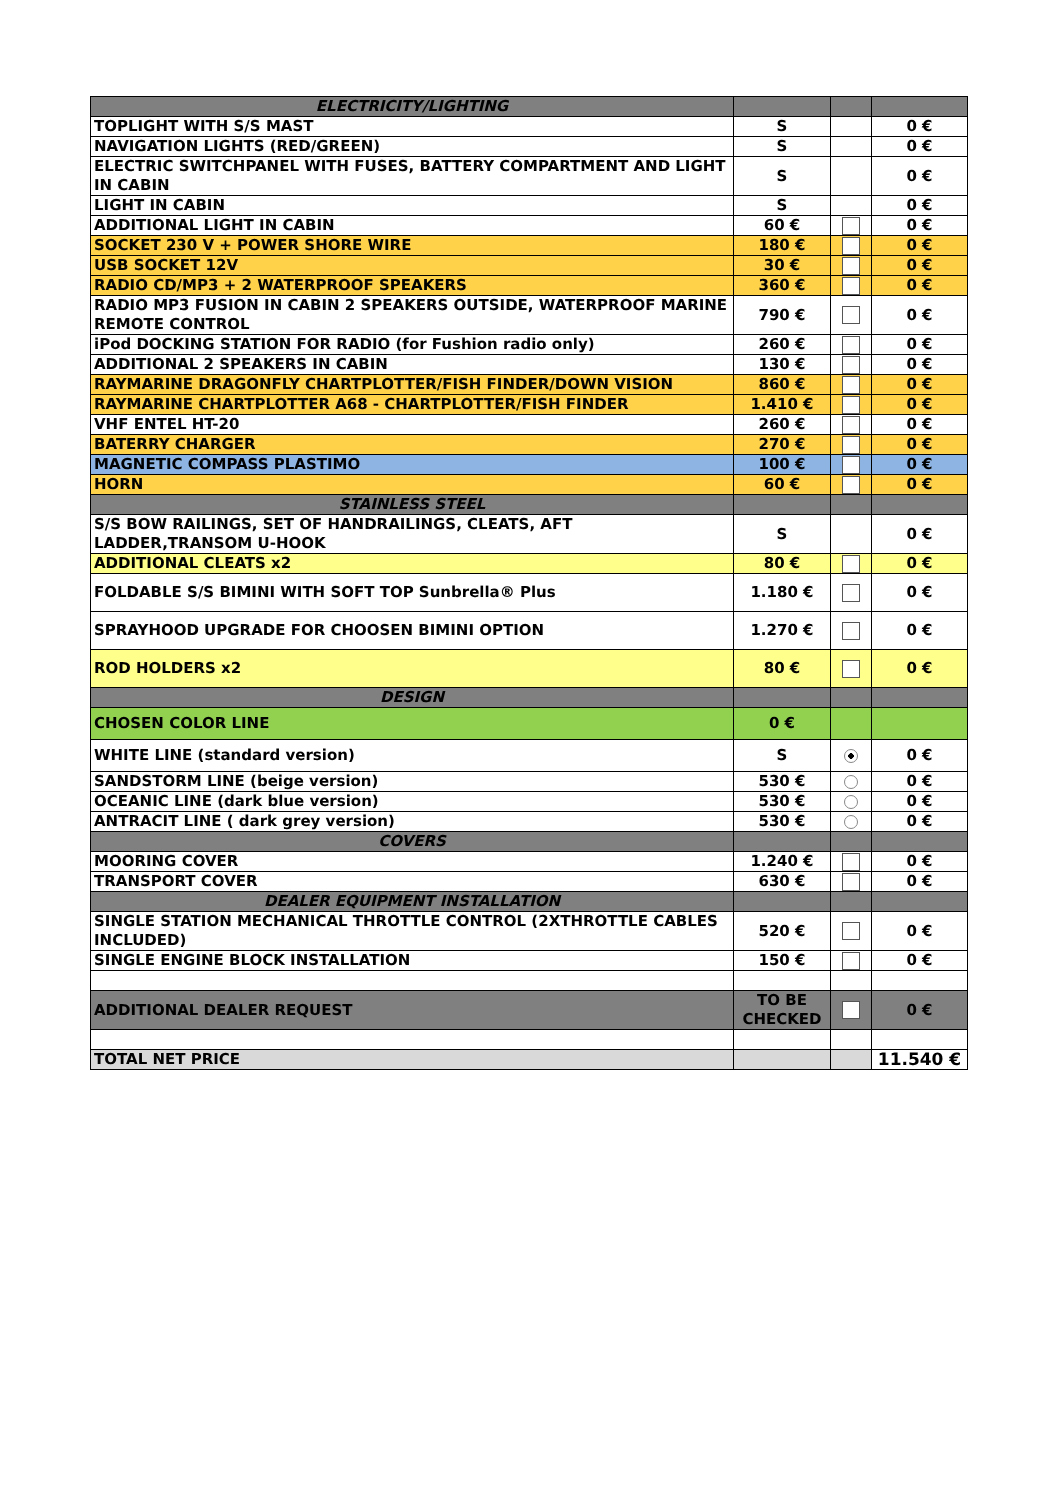| ELECTRICITY/LIGHTING | | | |
| TOPLIGHT WITH S/S MAST | S | | 0 € |
| NAVIGATION LIGHTS (RED/GREEN) | S | | 0 € |
| ELECTRIC SWITCHPANEL WITH FUSES, BATTERY COMPARTMENT AND LIGHT IN CABIN | S | | 0 € |
| LIGHT IN CABIN | S | | 0 € |
| ADDITIONAL LIGHT IN CABIN | 60 € | | 0 € |
| SOCKET 230 V + POWER SHORE WIRE | 180 € | | 0 € |
| USB SOCKET 12V | 30 € | | 0 € |
| RADIO CD/MP3 + 2 WATERPROOF SPEAKERS | 360 € | | 0 € |
| RADIO MP3 FUSION IN CABIN 2 SPEAKERS OUTSIDE, WATERPROOF MARINE REMOTE CONTROL | 790 € | | 0 € |
| iPod DOCKING STATION FOR RADIO (for Fushion radio only) | 260 € | | 0 € |
| ADDITIONAL 2 SPEAKERS IN CABIN | 130 € | | 0 € |
| RAYMARINE DRAGONFLY CHARTPLOTTER/FISH FINDER/DOWN VISION | 860 € | | 0 € |
| RAYMARINE CHARTPLOTTER A68 - CHARTPLOTTER/FISH FINDER | 1.410 € | | 0 € |
| VHF ENTEL HT-20 | 260 € | | 0 € |
| BATERRY CHARGER | 270 € | | 0 € |
| MAGNETIC COMPASS PLASTIMO | 100 € | | 0 € |
| HORN | 60 € | | 0 € |
| STAINLESS STEEL | | | |
| S/S BOW RAILINGS, SET OF HANDRAILINGS, CLEATS, AFT LADDER,TRANSOM U-HOOK | S | | 0 € |
| ADDITIONAL CLEATS x2 | 80 € | | 0 € |
| FOLDABLE S/S BIMINI WITH SOFT TOP Sunbrella® Plus | 1.180 € | | 0 € |
| SPRAYHOOD UPGRADE FOR CHOOSEN BIMINI OPTION | 1.270 € | | 0 € |
| ROD HOLDERS x2 | 80 € | | 0 € |
| DESIGN | | | |
| CHOSEN COLOR LINE | 0 € | | |
| WHITE LINE (standard version) | S | | 0 € |
| SANDSTORM LINE (beige version) | 530 € | | 0 € |
| OCEANIC LINE (dark blue version) | 530 € | | 0 € |
| ANTRACIT LINE ( dark grey version) | 530 € | | 0 € |
| COVERS | | | |
| MOORING COVER | 1.240 € | | 0 € |
| TRANSPORT COVER | 630 € | | 0 € |
| DEALER EQUIPMENT INSTALLATION | | | |
| SINGLE STATION MECHANICAL THROTTLE CONTROL (2XTHROTTLE CABLES INCLUDED) | 520 € | | 0 € |
| SINGLE ENGINE BLOCK INSTALLATION | 150 € | | 0 € |
| ADDITIONAL DEALER REQUEST | TO BE CHECKED | | 0 € |
| TOTAL NET PRICE | | | 11.540 € |